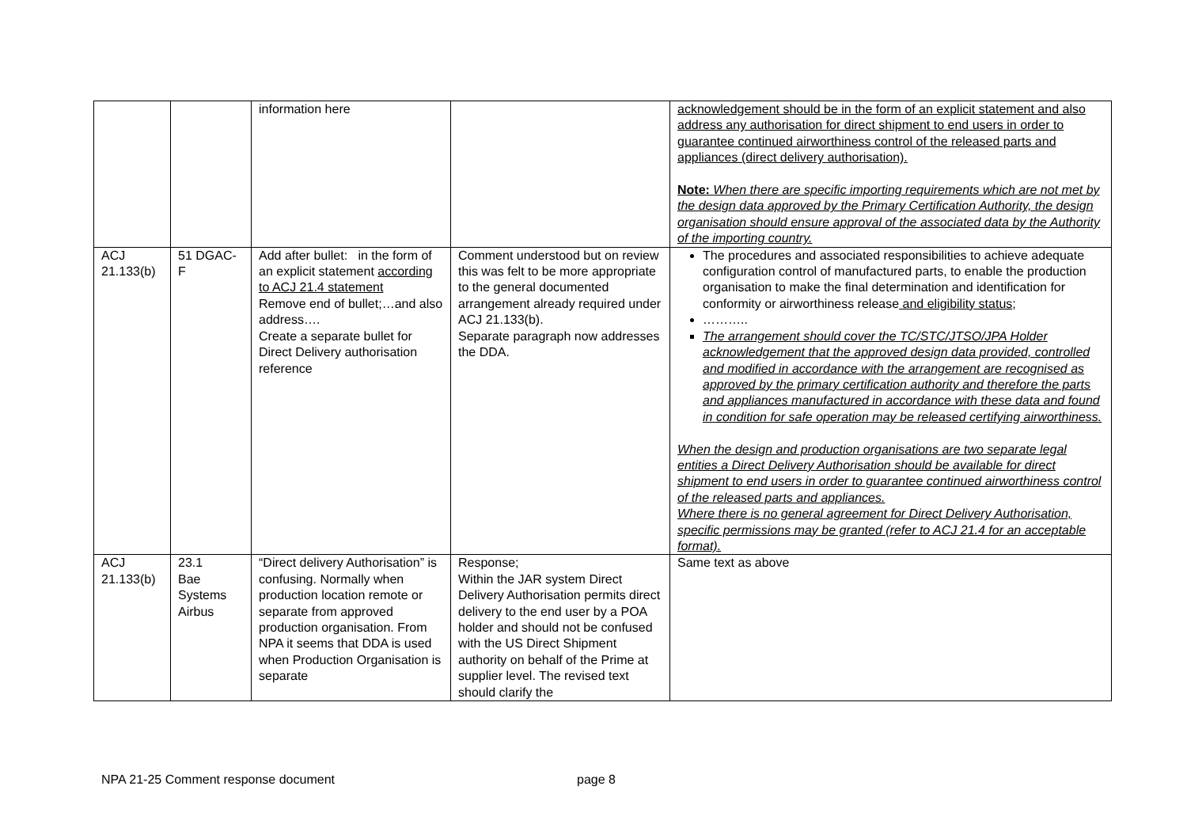| | | information here | | acknowledgement should be in the form of an explicit statement and also address any authorisation for direct shipment to end users in order to guarantee continued airworthiness control of the released parts and appliances (direct delivery authorisation). Note: When there are specific importing requirements which are not met by the design data approved by the Primary Certification Authority, the design organisation should ensure approval of the associated data by the Authority of the importing country. |
| ACJ 21.133(b) | 51 DGAC-F | Add after bullet: in the form of an explicit statement according to ACJ 21.4 statement Remove end of bullet;…and also address…. Create a separate bullet for Direct Delivery authorisation reference | Comment understood but on review this was felt to be more appropriate to the general documented arrangement already required under ACJ 21.133(b). Separate paragraph now addresses the DDA. | The procedures and associated responsibilities to achieve adequate configuration control of manufactured parts, to enable the production organisation to make the final determination and identification for conformity or airworthiness release and eligibility status ; ……….. The arrangement should cover the TC/STC/JTSO/JPA Holder acknowledgement that the approved design data provided, controlled and modified in accordance with the arrangement are recognised as approved by the primary certification authority and therefore the parts and appliances manufactured in accordance with these data and found in condition for safe operation may be released certifying airworthiness. When the design and production organisations are two separate legal entities a Direct Delivery Authorisation should be available for direct shipment to end users in order to guarantee continued airworthiness control of the released parts and appliances. Where there is no general agreement for Direct Delivery Authorisation, specific permissions may be granted (refer to ACJ 21.4 for an acceptable format). |
| ACJ 21.133(b) | 23.1 Bae Systems Airbus | “Direct delivery Authorisation” is confusing. Normally when production location remote or separate from approved production organisation. From NPA it seems that DDA is used when Production Organisation is separate | Response; Within the JAR system Direct Delivery Authorisation permits direct delivery to the end user by a POA holder and should not be confused with the US Direct Shipment authority on behalf of the Prime at supplier level. The revised text should clarify the | Same text as above |
NPA 21-25 Comment response document page 8